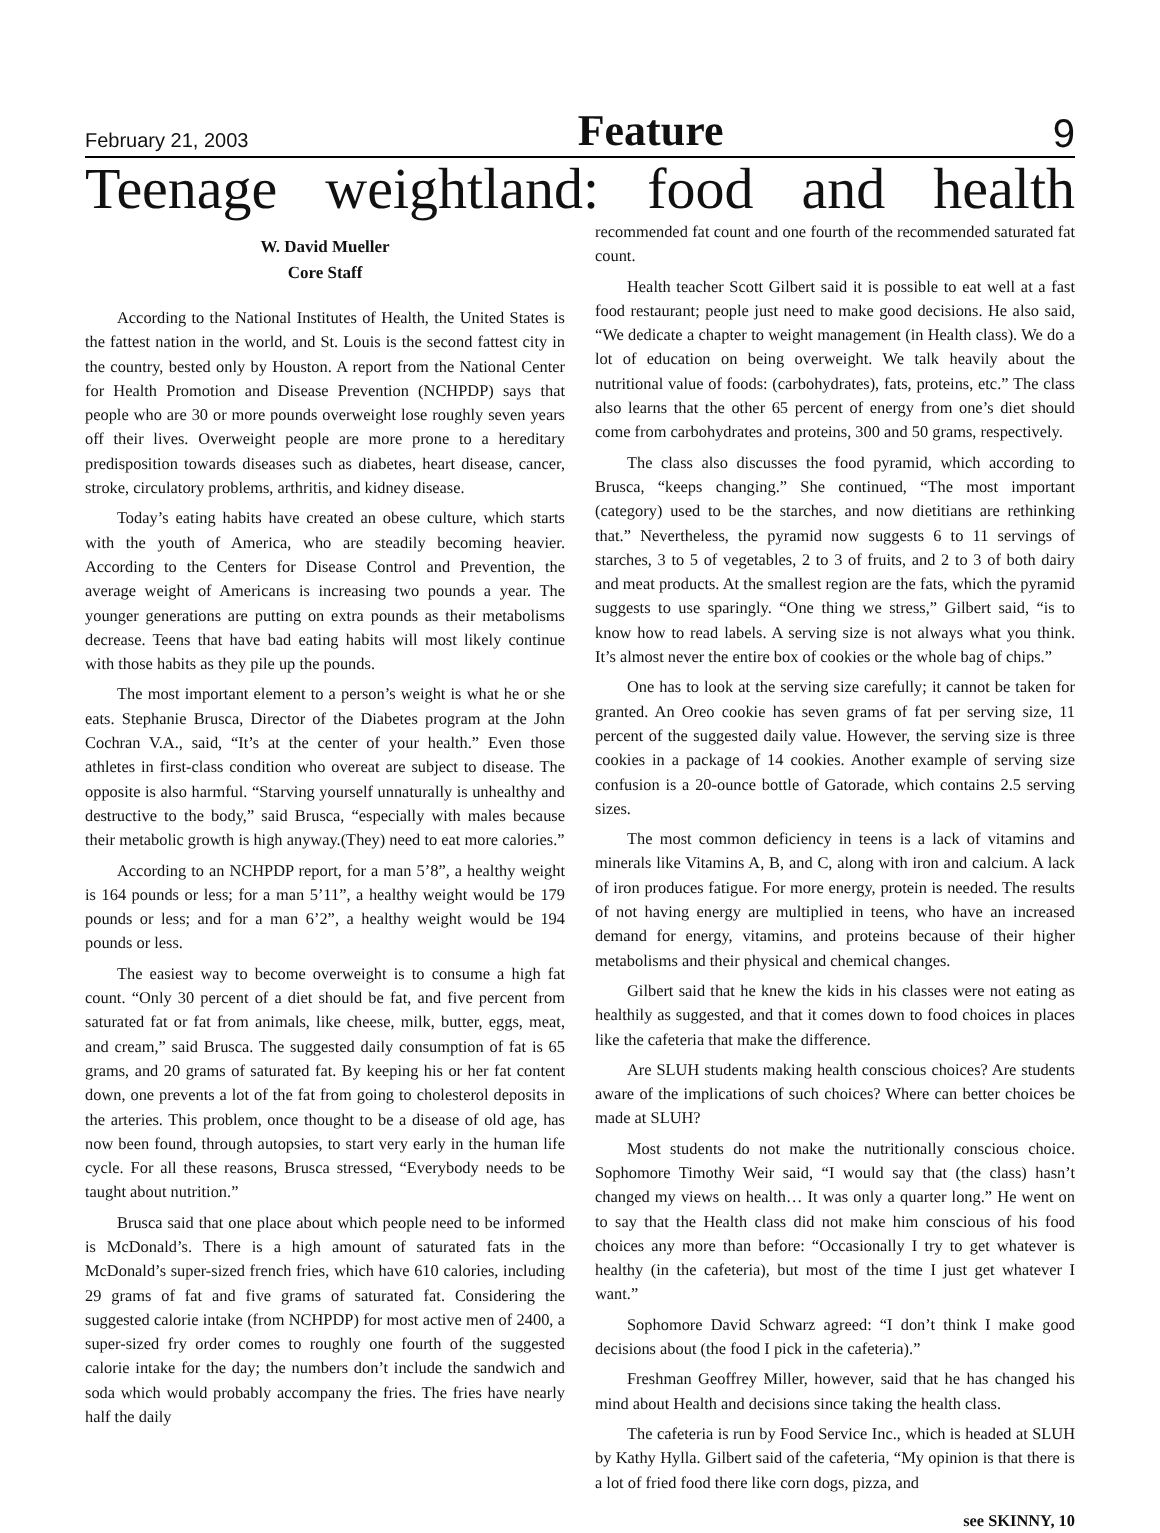February 21, 2003 Feature 9
Teenage weightland: food and health
W. David Mueller
Core Staff
According to the National Institutes of Health, the United States is the fattest nation in the world, and St. Louis is the second fattest city in the country, bested only by Houston. A report from the National Center for Health Promotion and Disease Prevention (NCHPDP) says that people who are 30 or more pounds overweight lose roughly seven years off their lives. Overweight people are more prone to a hereditary predisposition towards diseases such as diabetes, heart disease, cancer, stroke, circulatory problems, arthritis, and kidney disease.
Today’s eating habits have created an obese culture, which starts with the youth of America, who are steadily becoming heavier. According to the Centers for Disease Control and Prevention, the average weight of Americans is increasing two pounds a year. The younger generations are putting on extra pounds as their metabolisms decrease. Teens that have bad eating habits will most likely continue with those habits as they pile up the pounds.
The most important element to a person’s weight is what he or she eats. Stephanie Brusca, Director of the Diabetes program at the John Cochran V.A., said, “It’s at the center of your health.” Even those athletes in first-class condition who overeat are subject to disease. The opposite is also harmful. “Starving yourself unnaturally is unhealthy and destructive to the body,” said Brusca, “especially with males because their metabolic growth is high anyway.(They) need to eat more calories.”
According to an NCHPDP report, for a man 5’8”, a healthy weight is 164 pounds or less; for a man 5’11”, a healthy weight would be 179 pounds or less; and for a man 6’2”, a healthy weight would be 194 pounds or less.
The easiest way to become overweight is to consume a high fat count. “Only 30 percent of a diet should be fat, and five percent from saturated fat or fat from animals, like cheese, milk, butter, eggs, meat, and cream,” said Brusca. The suggested daily consumption of fat is 65 grams, and 20 grams of saturated fat. By keeping his or her fat content down, one prevents a lot of the fat from going to cholesterol deposits in the arteries. This problem, once thought to be a disease of old age, has now been found, through autopsies, to start very early in the human life cycle. For all these reasons, Brusca stressed, “Everybody needs to be taught about nutrition.”
Brusca said that one place about which people need to be informed is McDonald’s. There is a high amount of saturated fats in the McDonald’s super-sized french fries, which have 610 calories, including 29 grams of fat and five grams of saturated fat. Considering the suggested calorie intake (from NCHPDP) for most active men of 2400, a super-sized fry order comes to roughly one fourth of the suggested calorie intake for the day; the numbers don’t include the sandwich and soda which would probably accompany the fries. The fries have nearly half the daily
recommended fat count and one fourth of the recommended saturated fat count.
Health teacher Scott Gilbert said it is possible to eat well at a fast food restaurant; people just need to make good decisions. He also said, “We dedicate a chapter to weight management (in Health class). We do a lot of education on being overweight. We talk heavily about the nutritional value of foods: (carbohydrates), fats, proteins, etc.” The class also learns that the other 65 percent of energy from one’s diet should come from carbohydrates and proteins, 300 and 50 grams, respectively.
The class also discusses the food pyramid, which according to Brusca, “keeps changing.” She continued, “The most important (category) used to be the starches, and now dietitians are rethinking that.” Nevertheless, the pyramid now suggests 6 to 11 servings of starches, 3 to 5 of vegetables, 2 to 3 of fruits, and 2 to 3 of both dairy and meat products. At the smallest region are the fats, which the pyramid suggests to use sparingly. “One thing we stress,” Gilbert said, “is to know how to read labels. A serving size is not always what you think. It’s almost never the entire box of cookies or the whole bag of chips.”
One has to look at the serving size carefully; it cannot be taken for granted. An Oreo cookie has seven grams of fat per serving size, 11 percent of the suggested daily value. However, the serving size is three cookies in a package of 14 cookies. Another example of serving size confusion is a 20-ounce bottle of Gatorade, which contains 2.5 serving sizes.
The most common deficiency in teens is a lack of vitamins and minerals like Vitamins A, B, and C, along with iron and calcium. A lack of iron produces fatigue. For more energy, protein is needed. The results of not having energy are multiplied in teens, who have an increased demand for energy, vitamins, and proteins because of their higher metabolisms and their physical and chemical changes.
Gilbert said that he knew the kids in his classes were not eating as healthily as suggested, and that it comes down to food choices in places like the cafeteria that make the difference.
Are SLUH students making health conscious choices? Are students aware of the implications of such choices? Where can better choices be made at SLUH?
Most students do not make the nutritionally conscious choice. Sophomore Timothy Weir said, “I would say that (the class) hasn’t changed my views on health… It was only a quarter long.” He went on to say that the Health class did not make him conscious of his food choices any more than before: “Occasionally I try to get whatever is healthy (in the cafeteria), but most of the time I just get whatever I want.”
Sophomore David Schwarz agreed: “I don’t think I make good decisions about (the food I pick in the cafeteria).”
Freshman Geoffrey Miller, however, said that he has changed his mind about Health and decisions since taking the health class.
The cafeteria is run by Food Service Inc., which is headed at SLUH by Kathy Hylla. Gilbert said of the cafeteria, “My opinion is that there is a lot of fried food there like corn dogs, pizza, and
see SKINNY, 10